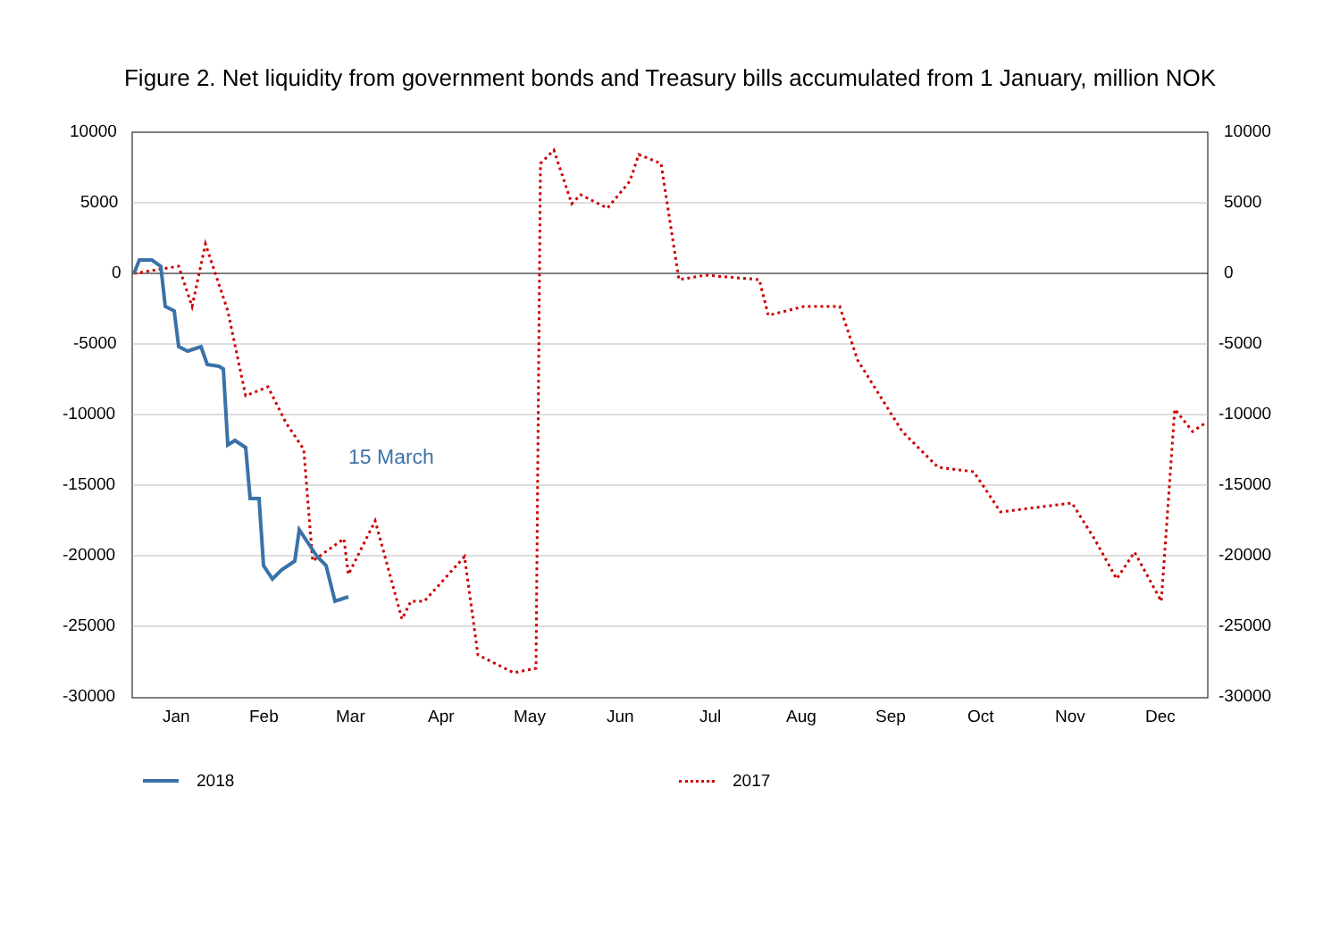Figure 2. Net liquidity from government bonds and Treasury bills accumulated from 1 January, million NOK
10000
5000
0
-5000
-10000
-15000
-20000
-25000
-30000
10000
5000
0
-5000
-10000
-15000
-20000
-25000
-30000
Jan Feb Mar Apr May Jun Jul Aug Sep Oct Nov Dec
15 March
2018 2017